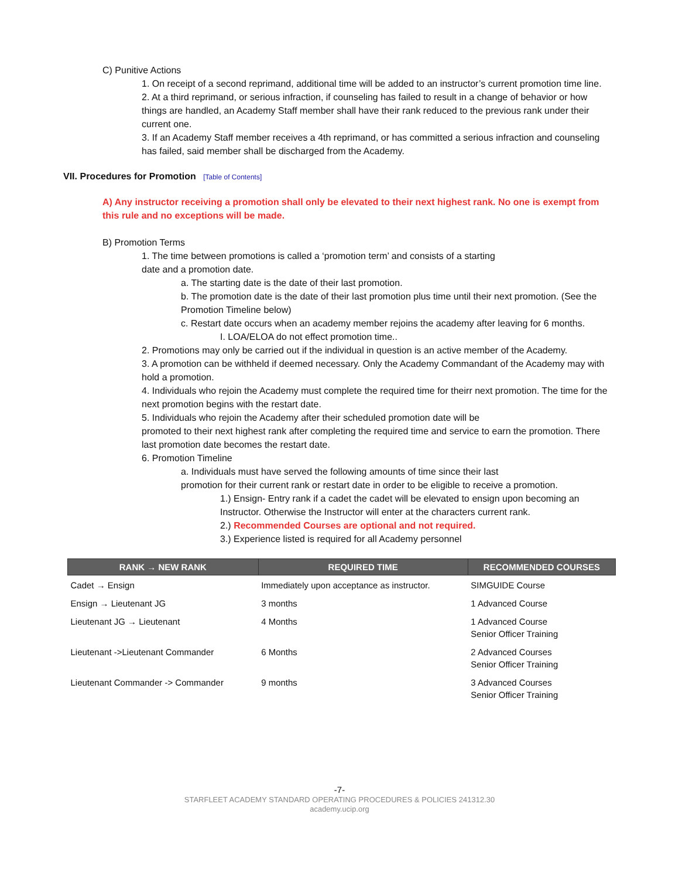C) Punitive Actions
1. On receipt of a second reprimand, additional time will be added to an instructor’s current promotion time line.
2. At a third reprimand, or serious infraction, if counseling has failed to result in a change of behavior or how things are handled, an Academy Staff member shall have their rank reduced to the previous rank under their current one.
3. If an Academy Staff member receives a 4th reprimand, or has committed a serious infraction and counseling has failed, said member shall be discharged from the Academy.
VII. Procedures for Promotion [Table of Contents]
A) Any instructor receiving a promotion shall only be elevated to their next highest rank. No one is exempt from this rule and no exceptions will be made.
B) Promotion Terms
1. The time between promotions is called a ‘promotion term’ and consists of a starting
date and a promotion date.
a. The starting date is the date of their last promotion.
b. The promotion date is the date of their last promotion plus time until their next promotion. (See the Promotion Timeline below)
c. Restart date occurs when an academy member rejoins the academy after leaving for 6 months.
I. LOA/ELOA do not effect promotion time..
2. Promotions may only be carried out if the individual in question is an active member of the Academy.
3. A promotion can be withheld if deemed necessary. Only the Academy Commandant of the Academy may with hold a promotion.
4. Individuals who rejoin the Academy must complete the required time for theirr next promotion. The time for the next promotion begins with the restart date.
5. Individuals who rejoin the Academy after their scheduled promotion date will be
promoted to their next highest rank after completing the required time and service to earn the promotion. There last promotion date becomes the restart date.
6. Promotion Timeline
a. Individuals must have served the following amounts of time since their last
promotion for their current rank or restart date in order to be eligible to receive a promotion.
1.) Ensign- Entry rank if a cadet the cadet will be elevated to ensign upon becoming an Instructor. Otherwise the Instructor will enter at the characters current rank.
2.) Recommended Courses are optional and not required.
3.) Experience listed is required for all Academy personnel
| RANK → NEW RANK | REQUIRED TIME | RECOMMENDED COURSES |
| --- | --- | --- |
| Cadet → Ensign | Immediately upon acceptance as instructor. | SIMGUIDE Course |
| Ensign → Lieutenant JG | 3 months | 1 Advanced Course |
| Lieutenant JG → Lieutenant | 4 Months | 1 Advanced Course Senior Officer Training |
| Lieutenant ->Lieutenant Commander | 6 Months | 2 Advanced Courses Senior Officer Training |
| Lieutenant Commander -> Commander | 9 months | 3 Advanced Courses Senior Officer Training |
-7-
STARFLEET ACADEMY STANDARD OPERATING PROCEDURES & POLICIES 241312.30
academy.ucip.org